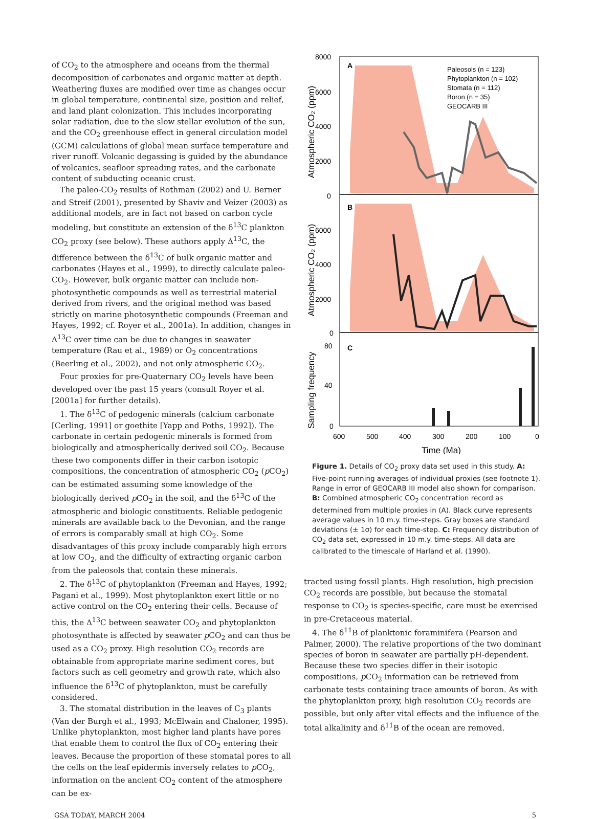of CO<sub>2</sub> to the atmosphere and oceans from the thermal decomposition of carbonates and organic matter at depth. Weathering fluxes are modified over time as changes occur in global temperature, continental size, position and relief, and land plant colonization. This includes incorporating solar radiation, due to the slow stellar evolution of the sun, and the CO<sub>2</sub> greenhouse effect in general circulation model (GCM) calculations of global mean surface temperature and river runoff. Volcanic degassing is guided by the abundance of volcanics, seafloor spreading rates, and the carbonate content of subducting oceanic crust.
The paleo-CO<sub>2</sub> results of Rothman (2002) and U. Berner and Streif (2001), presented by Shaviv and Veizer (2003) as additional models, are in fact not based on carbon cycle modeling, but constitute an extension of the δ<sup>13</sup>C plankton CO<sub>2</sub> proxy (see below). These authors apply Δ<sup>13</sup>C, the difference between the δ<sup>13</sup>C of bulk organic matter and carbonates (Hayes et al., 1999), to directly calculate paleo-CO<sub>2</sub>. However, bulk organic matter can include non-photosynthetic compounds as well as terrestrial material derived from rivers, and the original method was based strictly on marine photosynthetic compounds (Freeman and Hayes, 1992; cf. Royer et al., 2001a). In addition, changes in Δ<sup>13</sup>C over time can be due to changes in seawater temperature (Rau et al., 1989) or O<sub>2</sub> concentrations (Beerling et al., 2002), and not only atmospheric CO<sub>2</sub>.
Four proxies for pre-Quaternary CO<sub>2</sub> levels have been developed over the past 15 years (consult Royer et al. [2001a] for further details).
1. The δ<sup>13</sup>C of pedogenic minerals (calcium carbonate [Cerling, 1991] or goethite [Yapp and Poths, 1992]). The carbonate in certain pedogenic minerals is formed from biologically and atmospherically derived soil CO<sub>2</sub>. Because these two components differ in their carbon isotopic compositions, the concentration of atmospheric CO<sub>2</sub> (p CO<sub>2</sub>) can be estimated assuming some knowledge of the biologically derived p CO<sub>2</sub> in the soil, and the δ<sup>13</sup>C of the atmospheric and biologic constituents. Reliable pedogenic minerals are available back to the Devonian, and the range of errors is comparably small at high CO<sub>2</sub>. Some disadvantages of this proxy include comparably high errors at low CO<sub>2</sub>, and the difficulty of extracting organic carbon from the paleosols that contain these minerals.
2. The δ<sup>13</sup>C of phytoplankton (Freeman and Hayes, 1992; Pagani et al., 1999). Most phytoplankton exert little or no active control on the CO<sub>2</sub> entering their cells. Because of this, the Δ<sup>13</sup>C between seawater CO<sub>2</sub> and phytoplankton photosynthate is affected by seawater p CO<sub>2</sub> and can thus be used as a CO<sub>2</sub> proxy. High resolution CO<sub>2</sub> records are obtainable from appropriate marine sediment cores, but factors such as cell geometry and growth rate, which also influence the δ<sup>13</sup>C of phytoplankton, must be carefully considered.
3. The stomatal distribution in the leaves of C<sub>3</sub> plants (Van der Burgh et al., 1993; McElwain and Chaloner, 1995). Unlike phytoplankton, most higher land plants have pores that enable them to control the flux of CO<sub>2</sub> entering their leaves. Because the proportion of these stomatal pores to all the cells on the leaf epidermis inversely relates to p CO<sub>2</sub>, information on the ancient CO<sub>2</sub> content of the atmosphere can be ex-
Atmospheric CO₂ (ppm)
Atmospheric CO₂ (ppm)
Sampling frequency
A
B
C
Paleosols (n = 123)
Phytoplankton (n = 102)
Stomata (n = 112)
Boron (n = 35)
GEOCARB III
8000
6000
4000
2000
0
6000
4000
2000
0
80
40
0
600
500
400
300
200
100
0
Time (Ma)
Figure 1. Details of CO<sub>2</sub> proxy data set used in this study. A: Five-point running averages of individual proxies (see footnote 1). Range in error of GEOCARB III model also shown for comparison. B: Combined atmospheric CO<sub>2</sub> concentration record as determined from multiple proxies in (A). Black curve represents average values in 10 m.y. time-steps. Gray boxes are standard deviations (± 1σ) for each time-step. C: Frequency distribution of CO<sub>2</sub> data set, expressed in 10 m.y. time-steps. All data are calibrated to the timescale of Harland et al. (1990).
tracted using fossil plants. High resolution, high precision CO<sub>2</sub> records are possible, but because the stomatal response to CO<sub>2</sub> is species-specific, care must be exercised in pre-Cretaceous material.
4. The δ<sup>11</sup>B of planktonic foraminifera (Pearson and Palmer, 2000). The relative proportions of the two dominant species of boron in seawater are partially pH-dependent. Because these two species differ in their isotopic compositions, p CO<sub>2</sub> information can be retrieved from carbonate tests containing trace amounts of boron. As with the phytoplankton proxy, high resolution CO<sub>2</sub> records are possible, but only after vital effects and the influence of the total alkalinity and δ<sup>11</sup>B of the ocean are removed.
GSA TODAY, MARCH 2004 5